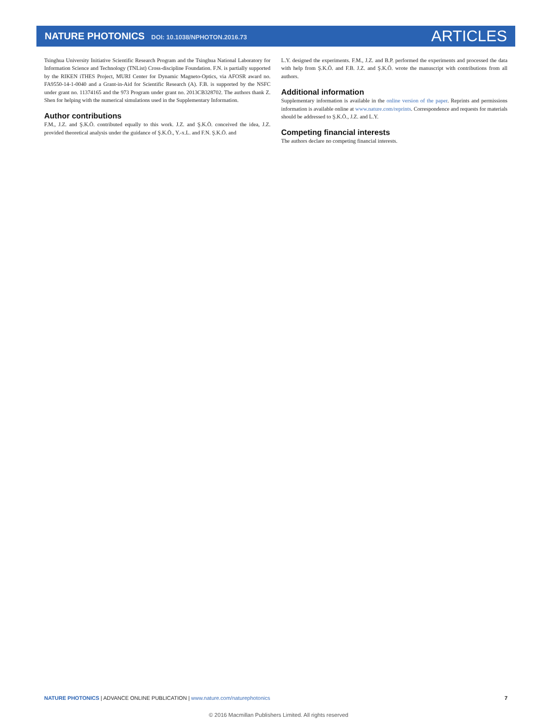NATURE PHOTONICS DOI: 10.1038/NPHOTON.2016.73
ARTICLES
Tsinghua University Initiative Scientific Research Program and the Tsinghua National Laboratory for Information Science and Technology (TNList) Cross-discipline Foundation. F.N. is partially supported by the RIKEN iTHES Project, MURI Center for Dynamic Magneto-Optics, via AFOSR award no. FA9550-14-1-0040 and a Grant-in-Aid for Scientific Research (A). F.B. is supported by the NSFC under grant no. 11374165 and the 973 Program under grant no. 2013CB328702. The authors thank Z. Shen for helping with the numerical simulations used in the Supplementary Information.
Author contributions
F.M., J.Z. and Ş.K.Ö. contributed equally to this work. J.Z. and Ş.K.Ö. conceived the idea, J.Z. provided theoretical analysis under the guidance of Ş.K.Ö., Y.-x.L. and F.N. Ş.K.Ö. and
L.Y. designed the experiments. F.M., J.Z. and B.P. performed the experiments and processed the data with help from Ş.K.Ö. and F.B. J.Z. and Ş.K.Ö. wrote the manuscript with contributions from all authors.
Additional information
Supplementary information is available in the online version of the paper. Reprints and permissions information is available online at www.nature.com/reprints. Correspondence and requests for materials should be addressed to Ş.K.Ö., J.Z. and L.Y.
Competing financial interests
The authors declare no competing financial interests.
NATURE PHOTONICS | ADVANCE ONLINE PUBLICATION | www.nature.com/naturephotonics
7
© 2016 Macmillan Publishers Limited. All rights reserved